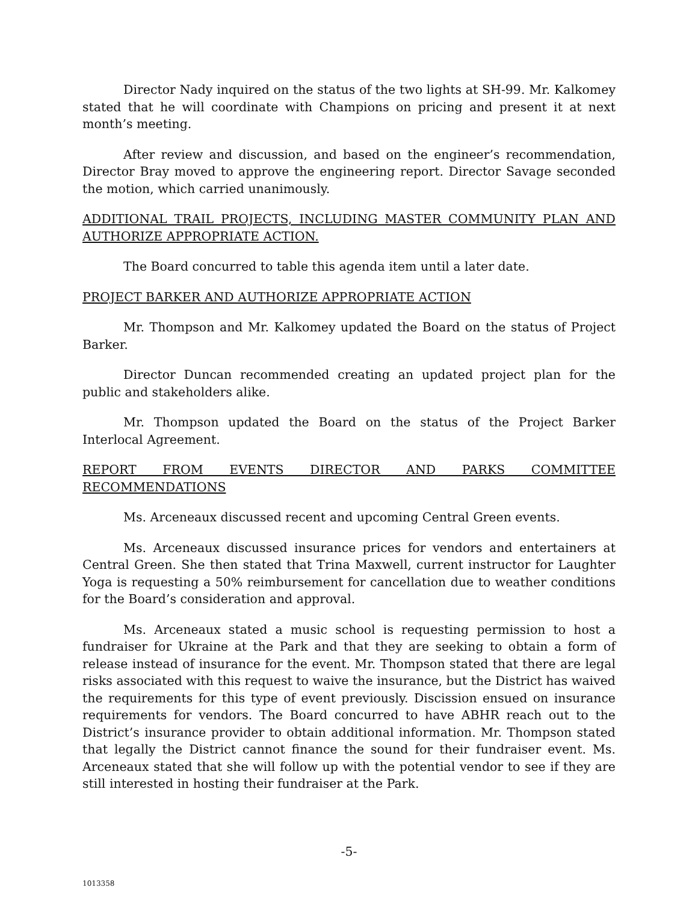Director Nady inquired on the status of the two lights at SH-99. Mr. Kalkomey stated that he will coordinate with Champions on pricing and present it at next month’s meeting.
After review and discussion, and based on the engineer’s recommendation, Director Bray moved to approve the engineering report. Director Savage seconded the motion, which carried unanimously.
ADDITIONAL TRAIL PROJECTS, INCLUDING MASTER COMMUNITY PLAN AND AUTHORIZE APPROPRIATE ACTION.
The Board concurred to table this agenda item until a later date.
PROJECT BARKER AND AUTHORIZE APPROPRIATE ACTION
Mr. Thompson and Mr. Kalkomey updated the Board on the status of Project Barker.
Director Duncan recommended creating an updated project plan for the public and stakeholders alike.
Mr. Thompson updated the Board on the status of the Project Barker Interlocal Agreement.
REPORT FROM EVENTS DIRECTOR AND PARKS COMMITTEE
RECOMMENDATIONS
Ms. Arceneaux discussed recent and upcoming Central Green events.
Ms. Arceneaux discussed insurance prices for vendors and entertainers at Central Green. She then stated that Trina Maxwell, current instructor for Laughter Yoga is requesting a 50% reimbursement for cancellation due to weather conditions for the Board’s consideration and approval.
Ms. Arceneaux stated a music school is requesting permission to host a fundraiser for Ukraine at the Park and that they are seeking to obtain a form of release instead of insurance for the event. Mr. Thompson stated that there are legal risks associated with this request to waive the insurance, but the District has waived the requirements for this type of event previously. Discission ensued on insurance requirements for vendors. The Board concurred to have ABHR reach out to the District’s insurance provider to obtain additional information. Mr. Thompson stated that legally the District cannot finance the sound for their fundraiser event. Ms. Arceneaux stated that she will follow up with the potential vendor to see if they are still interested in hosting their fundraiser at the Park.
-5-
1013358